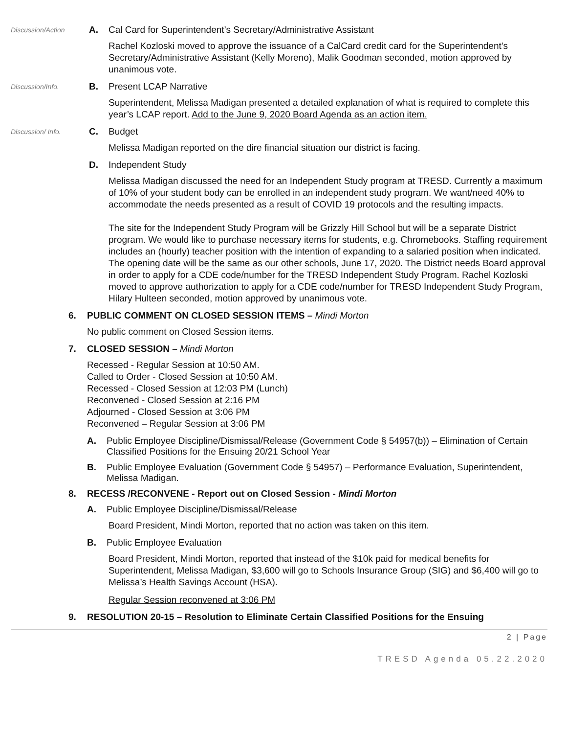Discussion/Action
A. Cal Card for Superintendent’s Secretary/Administrative Assistant
Rachel Kozloski moved to approve the issuance of a CalCard credit card for the Superintendent’s Secretary/Administrative Assistant (Kelly Moreno), Malik Goodman seconded, motion approved by unanimous vote.
Discussion/Info.
B. Present LCAP Narrative
Superintendent, Melissa Madigan presented a detailed explanation of what is required to complete this year’s LCAP report. Add to the June 9, 2020 Board Agenda as an action item.
Discussion/ Info.
C. Budget
Melissa Madigan reported on the dire financial situation our district is facing.
D. Independent Study
Melissa Madigan discussed the need for an Independent Study program at TRESD. Currently a maximum of 10% of your student body can be enrolled in an independent study program. We want/need 40% to accommodate the needs presented as a result of COVID 19 protocols and the resulting impacts.
The site for the Independent Study Program will be Grizzly Hill School but will be a separate District program. We would like to purchase necessary items for students, e.g. Chromebooks. Staffing requirement includes an (hourly) teacher position with the intention of expanding to a salaried position when indicated. The opening date will be the same as our other schools, June 17, 2020. The District needs Board approval in order to apply for a CDE code/number for the TRESD Independent Study Program. Rachel Kozloski moved to approve authorization to apply for a CDE code/number for TRESD Independent Study Program, Hilary Hulteen seconded, motion approved by unanimous vote.
6. PUBLIC COMMENT ON CLOSED SESSION ITEMS – Mindi Morton
No public comment on Closed Session items.
7. CLOSED SESSION – Mindi Morton
Recessed - Regular Session at 10:50 AM.
Called to Order - Closed Session at 10:50 AM.
Recessed - Closed Session at 12:03 PM (Lunch)
Reconvened - Closed Session at 2:16 PM
Adjourned - Closed Session at 3:06 PM
Reconvened – Regular Session at 3:06 PM
A. Public Employee Discipline/Dismissal/Release (Government Code § 54957(b)) – Elimination of Certain Classified Positions for the Ensuing 20/21 School Year
B. Public Employee Evaluation (Government Code § 54957) – Performance Evaluation, Superintendent, Melissa Madigan.
8. RECESS /RECONVENE - Report out on Closed Session - Mindi Morton
A. Public Employee Discipline/Dismissal/Release
Board President, Mindi Morton, reported that no action was taken on this item.
B. Public Employee Evaluation
Board President, Mindi Morton, reported that instead of the $10k paid for medical benefits for Superintendent, Melissa Madigan, $3,600 will go to Schools Insurance Group (SIG) and $6,400 will go to Melissa’s Health Savings Account (HSA).
Regular Session reconvened at 3:06 PM
9. RESOLUTION 20-15 – Resolution to Eliminate Certain Classified Positions for the Ensuing
2 | Page
TRESD Agenda 05.22.2020